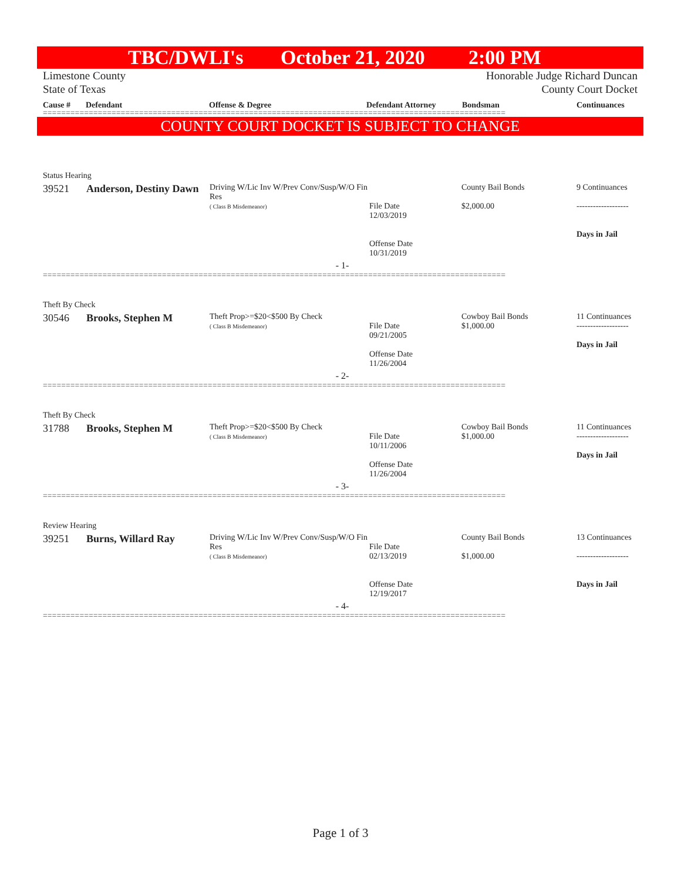TBC/DWLI's October 21, 2020 2:00 PM
Limestone County
State of Texas
Honorable Judge Richard Duncan
County Court Docket
Cause # Defendant Offense & Degree Defendant Attorney Bondsman Continuances
=====================================================================================================
COUNTY COURT DOCKET IS SUBJECT TO CHANGE
| Status Hearing | | | | | |
| 39521 | Anderson, Destiny Dawn | Driving W/Lic Inv W/Prev Conv/Susp/W/O Fin Res ( Class B Misdemeanor) | File Date 12/03/2019 Offense Date 10/31/2019 | County Bail Bonds $2,000.00 | 9 Continuances ------------------- Days in Jail |
| - 1- | | | | | |
=====================================================================================================
| Theft By Check | | | | | |
| 30546 | Brooks, Stephen M | Theft Prop>=$20<$500 By Check ( Class B Misdemeanor) | File Date 09/21/2005 Offense Date 11/26/2004 | Cowboy Bail Bonds $1,000.00 | 11 Continuances ------------------- Days in Jail |
| - 2- | | | | | |
=====================================================================================================
| Theft By Check | | | | | |
| 31788 | Brooks, Stephen M | Theft Prop>=$20<$500 By Check ( Class B Misdemeanor) | File Date 10/11/2006 Offense Date 11/26/2004 | Cowboy Bail Bonds $1,000.00 | 11 Continuances ------------------- Days in Jail |
| - 3- | | | | | |
=====================================================================================================
| Review Hearing | | | | | |
| 39251 | Burns, Willard Ray | Driving W/Lic Inv W/Prev Conv/Susp/W/O Fin Res ( Class B Misdemeanor) | File Date 02/13/2019 Offense Date 12/19/2017 | County Bail Bonds $1,000.00 | 13 Continuances ------------------- Days in Jail |
| - 4- | | | | | |
=====================================================================================================
Page 1 of 3